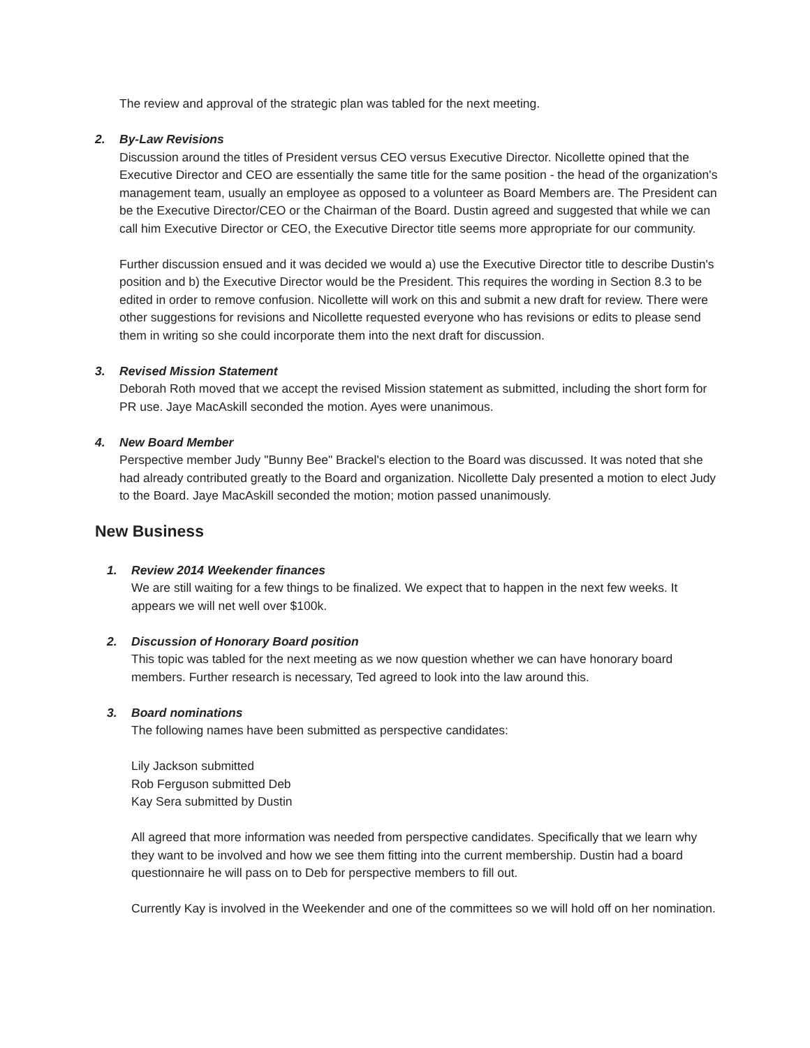The review and approval of the strategic plan was tabled for the next meeting.
2. By-Law Revisions
Discussion around the titles of President versus CEO versus Executive Director. Nicollette opined that the Executive Director and CEO are essentially the same title for the same position - the head of the organization's management team, usually an employee as opposed to a volunteer as Board Members are. The President can be the Executive Director/CEO or the Chairman of the Board. Dustin agreed and suggested that while we can call him Executive Director or CEO, the Executive Director title seems more appropriate for our community.
Further discussion ensued and it was decided we would a) use the Executive Director title to describe Dustin's position and b) the Executive Director would be the President. This requires the wording in Section 8.3 to be edited in order to remove confusion. Nicollette will work on this and submit a new draft for review. There were other suggestions for revisions and Nicollette requested everyone who has revisions or edits to please send them in writing so she could incorporate them into the next draft for discussion.
3. Revised Mission Statement
Deborah Roth moved that we accept the revised Mission statement as submitted, including the short form for PR use. Jaye MacAskill seconded the motion. Ayes were unanimous.
4. New Board Member
Perspective member Judy "Bunny Bee" Brackel's election to the Board was discussed. It was noted that she had already contributed greatly to the Board and organization. Nicollette Daly presented a motion to elect Judy to the Board. Jaye MacAskill seconded the motion; motion passed unanimously.
New Business
1. Review 2014 Weekender finances
We are still waiting for a few things to be finalized. We expect that to happen in the next few weeks. It appears we will net well over $100k.
2. Discussion of Honorary Board position
This topic was tabled for the next meeting as we now question whether we can have honorary board members. Further research is necessary, Ted agreed to look into the law around this.
3. Board nominations
The following names have been submitted as perspective candidates:
Lily Jackson submitted
Rob Ferguson submitted Deb
Kay Sera submitted by Dustin
All agreed that more information was needed from perspective candidates. Specifically that we learn why they want to be involved and how we see them fitting into the current membership. Dustin had a board questionnaire he will pass on to Deb for perspective members to fill out.
Currently Kay is involved in the Weekender and one of the committees so we will hold off on her nomination.